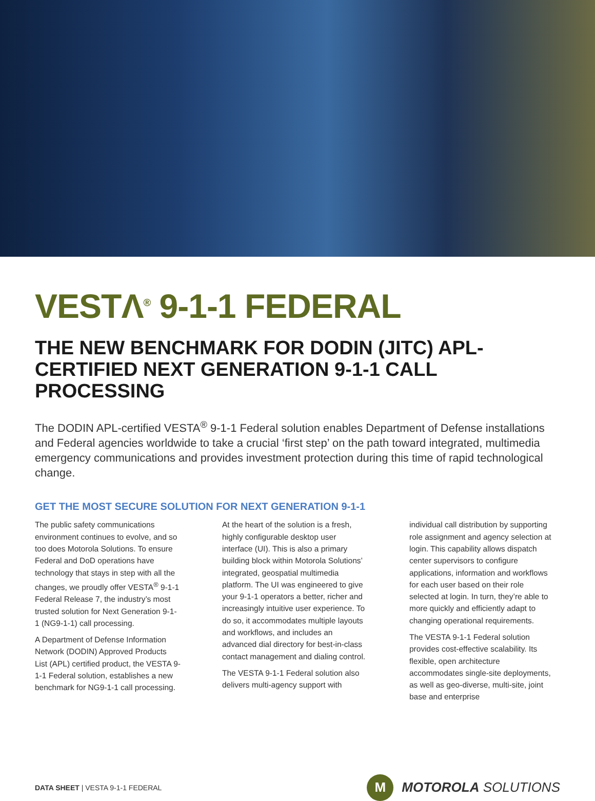VESTΛ<sup>®</sup> 9-1-1 FEDERAL
THE NEW BENCHMARK FOR DODIN (JITC) APL-CERTIFIED NEXT GENERATION 9-1-1 CALL PROCESSING
The DODIN APL-certified VESTA<sup>®</sup> 9-1-1 Federal solution enables Department of Defense installations and Federal agencies worldwide to take a crucial ‘first step’ on the path toward integrated, multimedia emergency communications and provides investment protection during this time of rapid technological change.
GET THE MOST SECURE SOLUTION FOR NEXT GENERATION 9-1-1
The public safety communications environment continues to evolve, and so too does Motorola Solutions. To ensure Federal and DoD operations have technology that stays in step with all the changes, we proudly offer VESTA<sup>®</sup> 9-1-1 Federal Release 7, the industry’s most trusted solution for Next Generation 9-1-1 (NG9-1-1) call processing.
A Department of Defense Information Network (DODIN) Approved Products List (APL) certified product, the VESTA 9-1-1 Federal solution, establishes a new benchmark for NG9-1-1 call processing.
At the heart of the solution is a fresh, highly configurable desktop user interface (UI). This is also a primary building block within Motorola Solutions’ integrated, geospatial multimedia platform. The UI was engineered to give your 9-1-1 operators a better, richer and increasingly intuitive user experience. To do so, it accommodates multiple layouts and workflows, and includes an advanced dial directory for best-in-class contact management and dialing control.
The VESTA 9-1-1 Federal solution also delivers multi-agency support with
individual call distribution by supporting role assignment and agency selection at login. This capability allows dispatch center supervisors to configure applications, information and workflows for each user based on their role selected at login. In turn, they’re able to more quickly and efficiently adapt to changing operational requirements.
The VESTA 9-1-1 Federal solution provides cost-effective scalability. Its flexible, open architecture accommodates single-site deployments, as well as geo-diverse, multi-site, joint base and enterprise
DATA SHEET | VESTA 9-1-1 FEDERAL M MOTOROLA SOLUTIONS